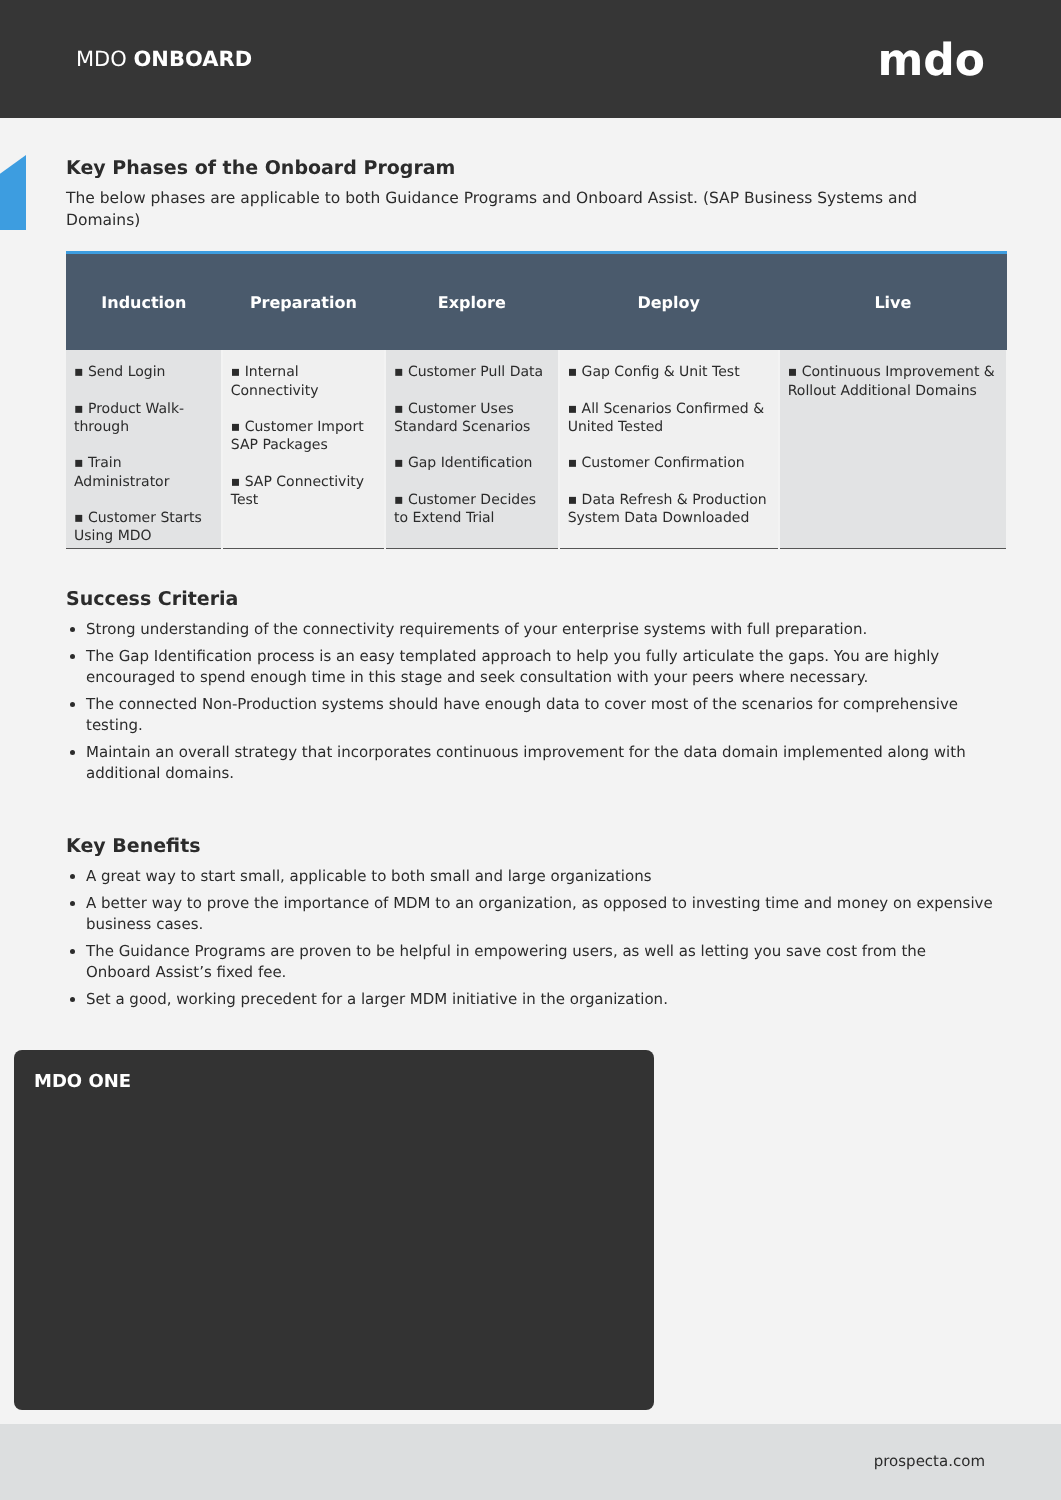MDO ONBOARD
mdo
Key Phases of the Onboard Program
The below phases are applicable to both Guidance Programs and Onboard Assist. (SAP Business Systems and Domains)
| Induction | Preparation | Explore | Deploy | Live |
| --- | --- | --- | --- | --- |
| ▪ Send Login ▪ Product Walk-through ▪ Train Administrator ▪ Customer Starts Using MDO | ▪ Internal Connectivity ▪ Customer Import SAP Packages ▪ SAP Connectivity Test | ▪ Customer Pull Data ▪ Customer Uses Standard Scenarios ▪ Gap Identification ▪ Customer Decides to Extend Trial | ▪ Gap Config & Unit Test ▪ All Scenarios Confirmed & United Tested ▪ Customer Confirmation ▪ Data Refresh & Production System Data Downloaded | ▪ Continuous Improvement & Rollout Additional Domains |
Success Criteria
Strong understanding of the connectivity requirements of your enterprise systems with full preparation.
The Gap Identification process is an easy templated approach to help you fully articulate the gaps. You are highly encouraged to spend enough time in this stage and seek consultation with your peers where necessary.
The connected Non-Production systems should have enough data to cover most of the scenarios for comprehensive testing.
Maintain an overall strategy that incorporates continuous improvement for the data domain implemented along with additional domains.
Key Benefits
A great way to start small, applicable to both small and large organizations
A better way to prove the importance of MDM to an organization, as opposed to investing time and money on expensive business cases.
The Guidance Programs are proven to be helpful in empowering users, as well as letting you save cost from the Onboard Assist’s fixed fee.
Set a good, working precedent for a larger MDM initiative in the organization.
MDO ONE
prospecta.com